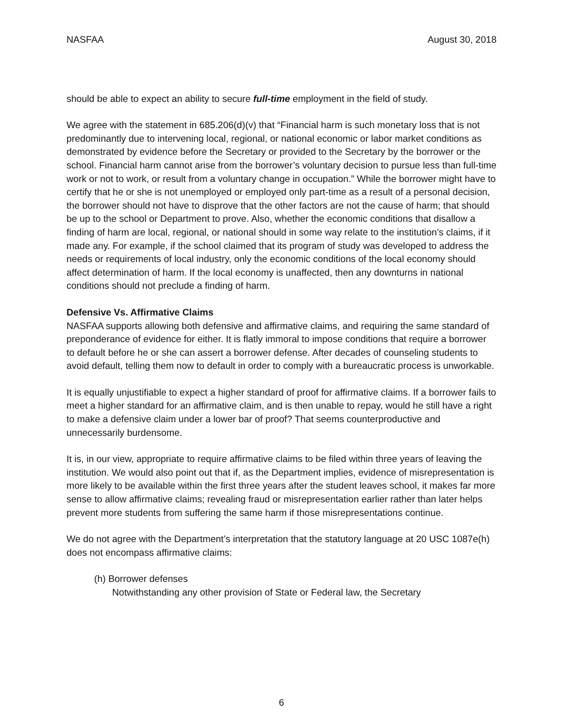NASFAA August 30, 2018
should be able to expect an ability to secure full-time employment in the field of study.
We agree with the statement in 685.206(d)(v) that “Financial harm is such monetary loss that is not predominantly due to intervening local, regional, or national economic or labor market conditions as demonstrated by evidence before the Secretary or provided to the Secretary by the borrower or the school. Financial harm cannot arise from the borrower’s voluntary decision to pursue less than full-time work or not to work, or result from a voluntary change in occupation.” While the borrower might have to certify that he or she is not unemployed or employed only part-time as a result of a personal decision, the borrower should not have to disprove that the other factors are not the cause of harm; that should be up to the school or Department to prove. Also, whether the economic conditions that disallow a finding of harm are local, regional, or national should in some way relate to the institution’s claims, if it made any. For example, if the school claimed that its program of study was developed to address the needs or requirements of local industry, only the economic conditions of the local economy should affect determination of harm. If the local economy is unaffected, then any downturns in national conditions should not preclude a finding of harm.
Defensive Vs. Affirmative Claims
NASFAA supports allowing both defensive and affirmative claims, and requiring the same standard of preponderance of evidence for either. It is flatly immoral to impose conditions that require a borrower to default before he or she can assert a borrower defense. After decades of counseling students to avoid default, telling them now to default in order to comply with a bureaucratic process is unworkable.
It is equally unjustifiable to expect a higher standard of proof for affirmative claims. If a borrower fails to meet a higher standard for an affirmative claim, and is then unable to repay, would he still have a right to make a defensive claim under a lower bar of proof? That seems counterproductive and unnecessarily burdensome.
It is, in our view, appropriate to require affirmative claims to be filed within three years of leaving the institution. We would also point out that if, as the Department implies, evidence of misrepresentation is more likely to be available within the first three years after the student leaves school, it makes far more sense to allow affirmative claims; revealing fraud or misrepresentation earlier rather than later helps prevent more students from suffering the same harm if those misrepresentations continue.
We do not agree with the Department’s interpretation that the statutory language at 20 USC 1087e(h) does not encompass affirmative claims:
(h) Borrower defenses
Notwithstanding any other provision of State or Federal law, the Secretary
6